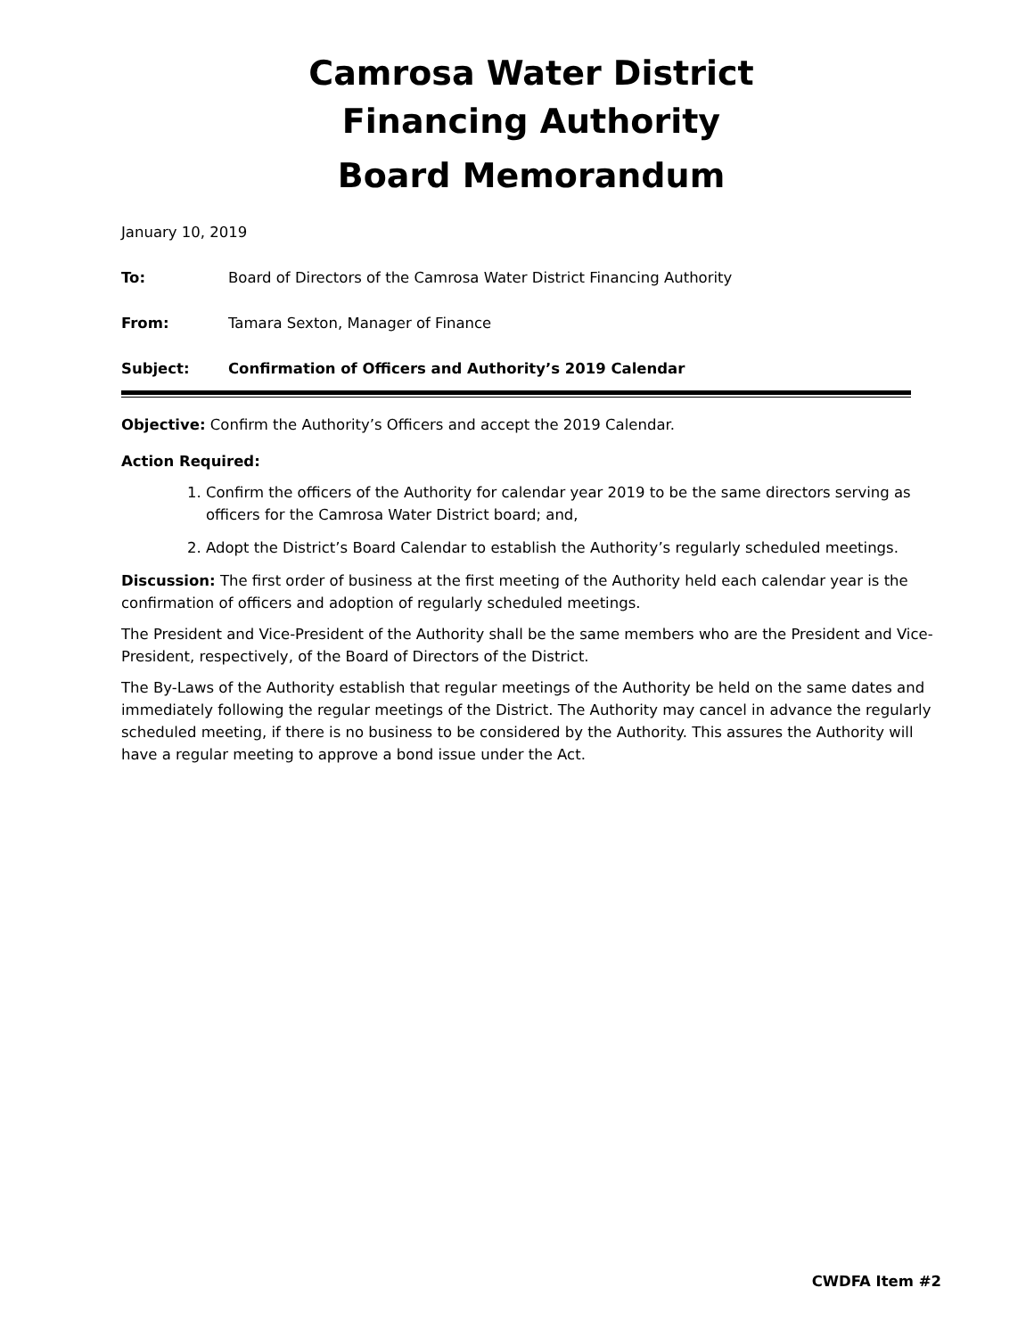Camrosa Water District
Financing Authority
Board Memorandum
January 10, 2019
To: Board of Directors of the Camrosa Water District Financing Authority
From: Tamara Sexton, Manager of Finance
Subject: Confirmation of Officers and Authority’s 2019 Calendar
Objective: Confirm the Authority’s Officers and accept the 2019 Calendar.
Action Required:
1. Confirm the officers of the Authority for calendar year 2019 to be the same directors serving as officers for the Camrosa Water District board; and,
2. Adopt the District’s Board Calendar to establish the Authority’s regularly scheduled meetings.
Discussion: The first order of business at the first meeting of the Authority held each calendar year is the confirmation of officers and adoption of regularly scheduled meetings.
The President and Vice-President of the Authority shall be the same members who are the President and Vice-President, respectively, of the Board of Directors of the District.
The By-Laws of the Authority establish that regular meetings of the Authority be held on the same dates and immediately following the regular meetings of the District. The Authority may cancel in advance the regularly scheduled meeting, if there is no business to be considered by the Authority. This assures the Authority will have a regular meeting to approve a bond issue under the Act.
CWDFA Item #2